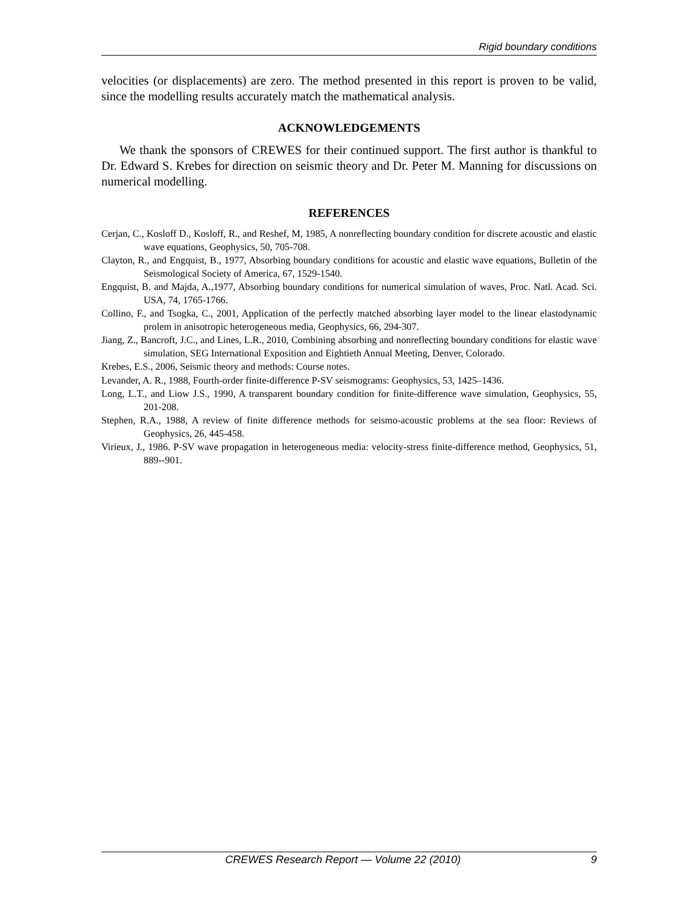Rigid boundary conditions
velocities (or displacements) are zero. The method presented in this report is proven to be valid, since the modelling results accurately match the mathematical analysis.
ACKNOWLEDGEMENTS
We thank the sponsors of CREWES for their continued support. The first author is thankful to Dr. Edward S. Krebes for direction on seismic theory and Dr. Peter M. Manning for discussions on numerical modelling.
REFERENCES
Cerjan, C., Kosloff D., Kosloff, R., and Reshef, M, 1985, A nonreflecting boundary condition for discrete acoustic and elastic wave equations, Geophysics, 50, 705-708.
Clayton, R., and Engquist, B., 1977, Absorbing boundary conditions for acoustic and elastic wave equations, Bulletin of the Seismological Society of America, 67, 1529-1540.
Engquist, B. and Majda, A.,1977, Absorbing boundary conditions for numerical simulation of waves, Proc. Natl. Acad. Sci. USA, 74, 1765-1766.
Collino, F., and Tsogka, C., 2001, Application of the perfectly matched absorbing layer model to the linear elastodynamic prolem in anisotropic heterogeneous media, Geophysics, 66, 294-307.
Jiang, Z., Bancroft, J.C., and Lines, L.R., 2010, Combining absorbing and nonreflecting boundary conditions for elastic wave simulation, SEG International Exposition and Eightieth Annual Meeting, Denver, Colorado.
Krebes, E.S., 2006, Seismic theory and methods: Course notes.
Levander, A. R., 1988, Fourth-order finite-difference P-SV seismograms: Geophysics, 53, 1425–1436.
Long, L.T., and Liow J.S., 1990, A transparent boundary condition for finite-difference wave simulation, Geophysics, 55, 201-208.
Stephen, R.A., 1988, A review of finite difference methods for seismo-acoustic problems at the sea floor: Reviews of Geophysics, 26, 445-458.
Virieux, J., 1986. P-SV wave propagation in heterogeneous media: velocity-stress finite-difference method, Geophysics, 51, 889--901.
CREWES Research Report — Volume 22 (2010) 9